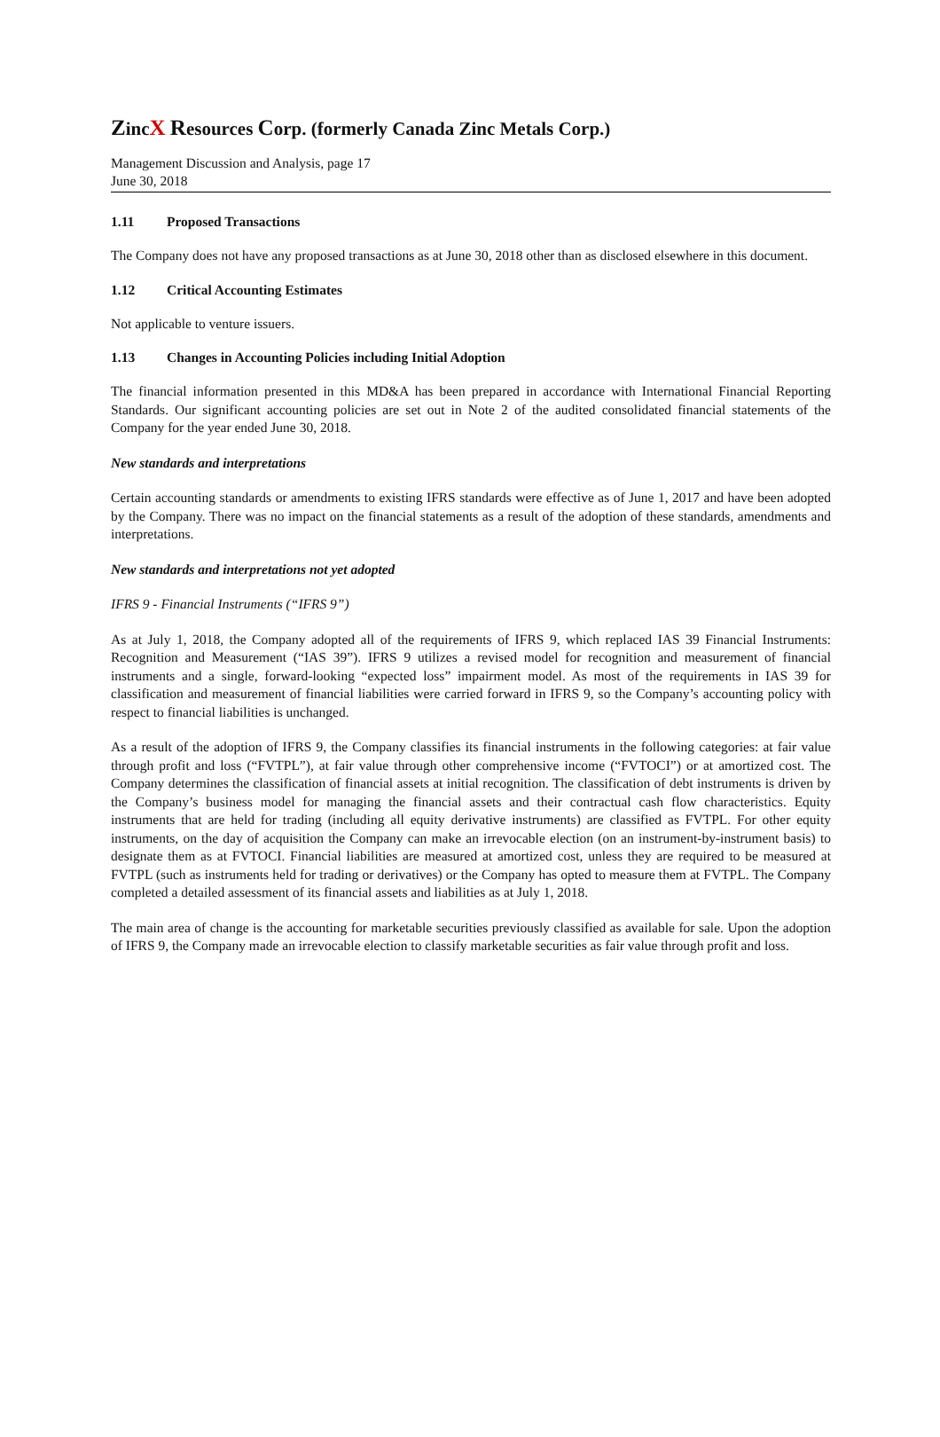ZincX Resources Corp. (formerly Canada Zinc Metals Corp.)
Management Discussion and Analysis, page 17
June 30, 2018
1.11 Proposed Transactions
The Company does not have any proposed transactions as at June 30, 2018 other than as disclosed elsewhere in this document.
1.12 Critical Accounting Estimates
Not applicable to venture issuers.
1.13 Changes in Accounting Policies including Initial Adoption
The financial information presented in this MD&A has been prepared in accordance with International Financial Reporting Standards. Our significant accounting policies are set out in Note 2 of the audited consolidated financial statements of the Company for the year ended June 30, 2018.
New standards and interpretations
Certain accounting standards or amendments to existing IFRS standards were effective as of June 1, 2017 and have been adopted by the Company. There was no impact on the financial statements as a result of the adoption of these standards, amendments and interpretations.
New standards and interpretations not yet adopted
IFRS 9 - Financial Instruments (“IFRS 9”)
As at July 1, 2018, the Company adopted all of the requirements of IFRS 9, which replaced IAS 39 Financial Instruments: Recognition and Measurement (“IAS 39”). IFRS 9 utilizes a revised model for recognition and measurement of financial instruments and a single, forward-looking “expected loss” impairment model. As most of the requirements in IAS 39 for classification and measurement of financial liabilities were carried forward in IFRS 9, so the Company’s accounting policy with respect to financial liabilities is unchanged.
As a result of the adoption of IFRS 9, the Company classifies its financial instruments in the following categories: at fair value through profit and loss (“FVTPL”), at fair value through other comprehensive income (“FVTOCI”) or at amortized cost. The Company determines the classification of financial assets at initial recognition. The classification of debt instruments is driven by the Company’s business model for managing the financial assets and their contractual cash flow characteristics. Equity instruments that are held for trading (including all equity derivative instruments) are classified as FVTPL. For other equity instruments, on the day of acquisition the Company can make an irrevocable election (on an instrument-by-instrument basis) to designate them as at FVTOCI. Financial liabilities are measured at amortized cost, unless they are required to be measured at FVTPL (such as instruments held for trading or derivatives) or the Company has opted to measure them at FVTPL. The Company completed a detailed assessment of its financial assets and liabilities as at July 1, 2018.
The main area of change is the accounting for marketable securities previously classified as available for sale. Upon the adoption of IFRS 9, the Company made an irrevocable election to classify marketable securities as fair value through profit and loss.